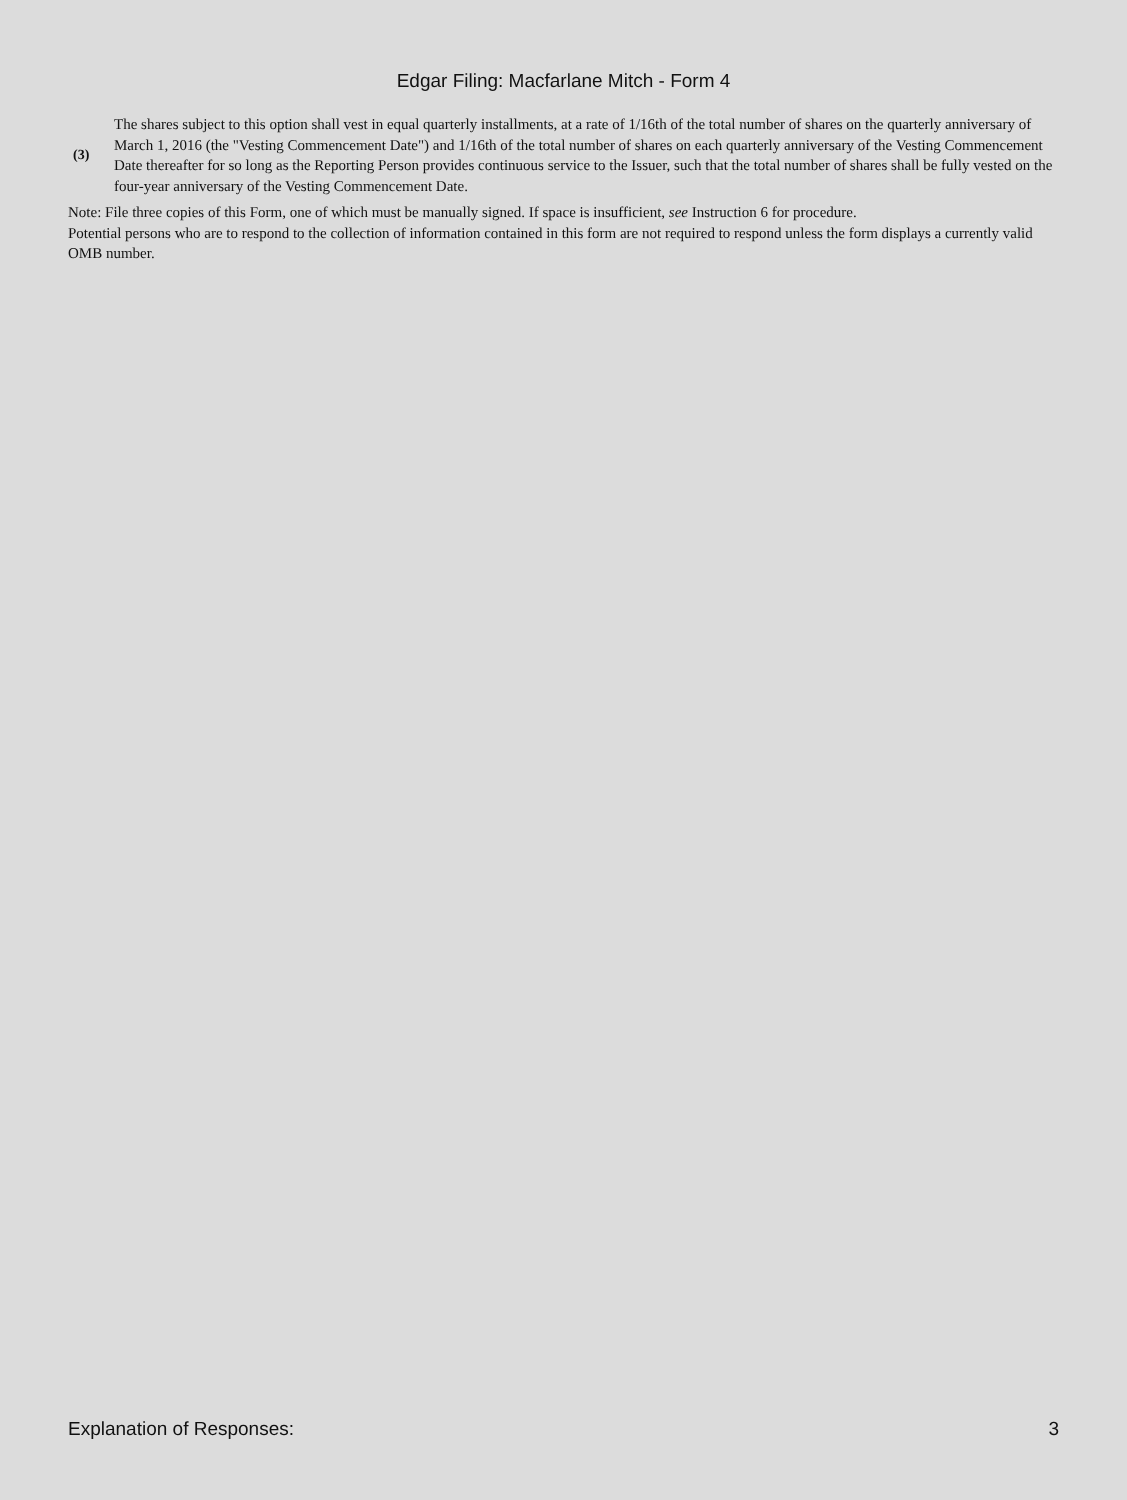Edgar Filing: Macfarlane Mitch - Form 4
(3)
The shares subject to this option shall vest in equal quarterly installments, at a rate of 1/16th of the total number of shares on the quarterly anniversary of March 1, 2016 (the "Vesting Commencement Date") and 1/16th of the total number of shares on each quarterly anniversary of the Vesting Commencement Date thereafter for so long as the Reporting Person provides continuous service to the Issuer, such that the total number of shares shall be fully vested on the four-year anniversary of the Vesting Commencement Date.
Note: File three copies of this Form, one of which must be manually signed. If space is insufficient, see Instruction 6 for procedure.
Potential persons who are to respond to the collection of information contained in this form are not required to respond unless the form displays a currently valid OMB number.
Explanation of Responses: 3